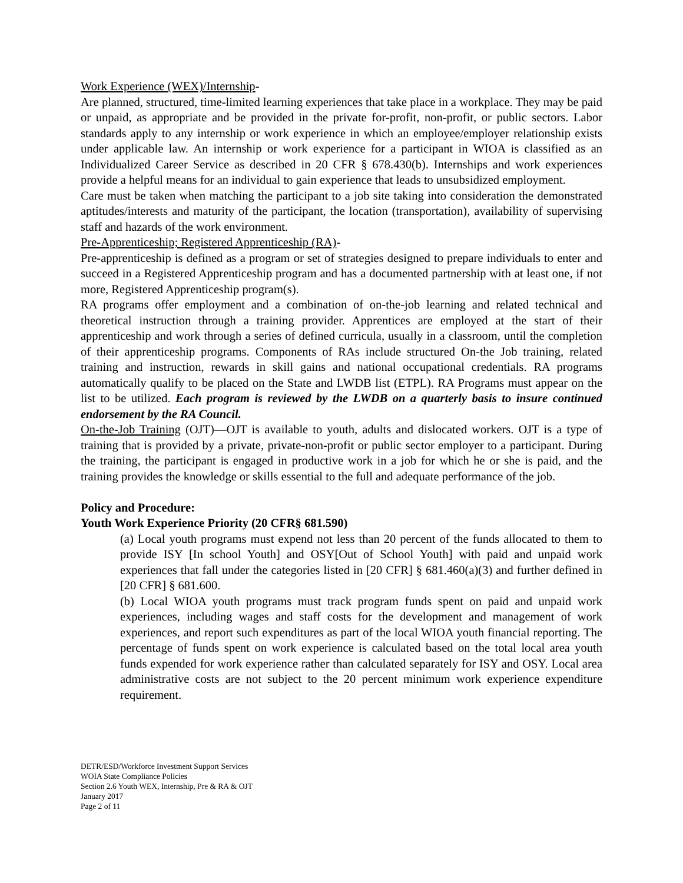Work Experience (WEX)/Internship-
Are planned, structured, time-limited learning experiences that take place in a workplace. They may be paid or unpaid, as appropriate and be provided in the private for-profit, non-profit, or public sectors. Labor standards apply to any internship or work experience in which an employee/employer relationship exists under applicable law. An internship or work experience for a participant in WIOA is classified as an Individualized Career Service as described in 20 CFR § 678.430(b). Internships and work experiences provide a helpful means for an individual to gain experience that leads to unsubsidized employment.
Care must be taken when matching the participant to a job site taking into consideration the demonstrated aptitudes/interests and maturity of the participant, the location (transportation), availability of supervising staff and hazards of the work environment.
Pre-Apprenticeship; Registered Apprenticeship (RA)-
Pre-apprenticeship is defined as a program or set of strategies designed to prepare individuals to enter and succeed in a Registered Apprenticeship program and has a documented partnership with at least one, if not more, Registered Apprenticeship program(s).
RA programs offer employment and a combination of on-the-job learning and related technical and theoretical instruction through a training provider. Apprentices are employed at the start of their apprenticeship and work through a series of defined curricula, usually in a classroom, until the completion of their apprenticeship programs. Components of RAs include structured On-the Job training, related training and instruction, rewards in skill gains and national occupational credentials. RA programs automatically qualify to be placed on the State and LWDB list (ETPL). RA Programs must appear on the list to be utilized. Each program is reviewed by the LWDB on a quarterly basis to insure continued endorsement by the RA Council.
On-the-Job Training (OJT)—OJT is available to youth, adults and dislocated workers. OJT is a type of training that is provided by a private, private-non-profit or public sector employer to a participant. During the training, the participant is engaged in productive work in a job for which he or she is paid, and the training provides the knowledge or skills essential to the full and adequate performance of the job.
Policy and Procedure:
Youth Work Experience Priority (20 CFR§ 681.590)
(a) Local youth programs must expend not less than 20 percent of the funds allocated to them to provide ISY [In school Youth] and OSY[Out of School Youth] with paid and unpaid work experiences that fall under the categories listed in [20 CFR] § 681.460(a)(3) and further defined in [20 CFR] § 681.600.
(b) Local WIOA youth programs must track program funds spent on paid and unpaid work experiences, including wages and staff costs for the development and management of work experiences, and report such expenditures as part of the local WIOA youth financial reporting. The percentage of funds spent on work experience is calculated based on the total local area youth funds expended for work experience rather than calculated separately for ISY and OSY. Local area administrative costs are not subject to the 20 percent minimum work experience expenditure requirement.
DETR/ESD/Workforce Investment Support Services
WOIA State Compliance Policies
Section 2.6 Youth WEX, Internship, Pre & RA & OJT
January 2017
Page 2 of 11